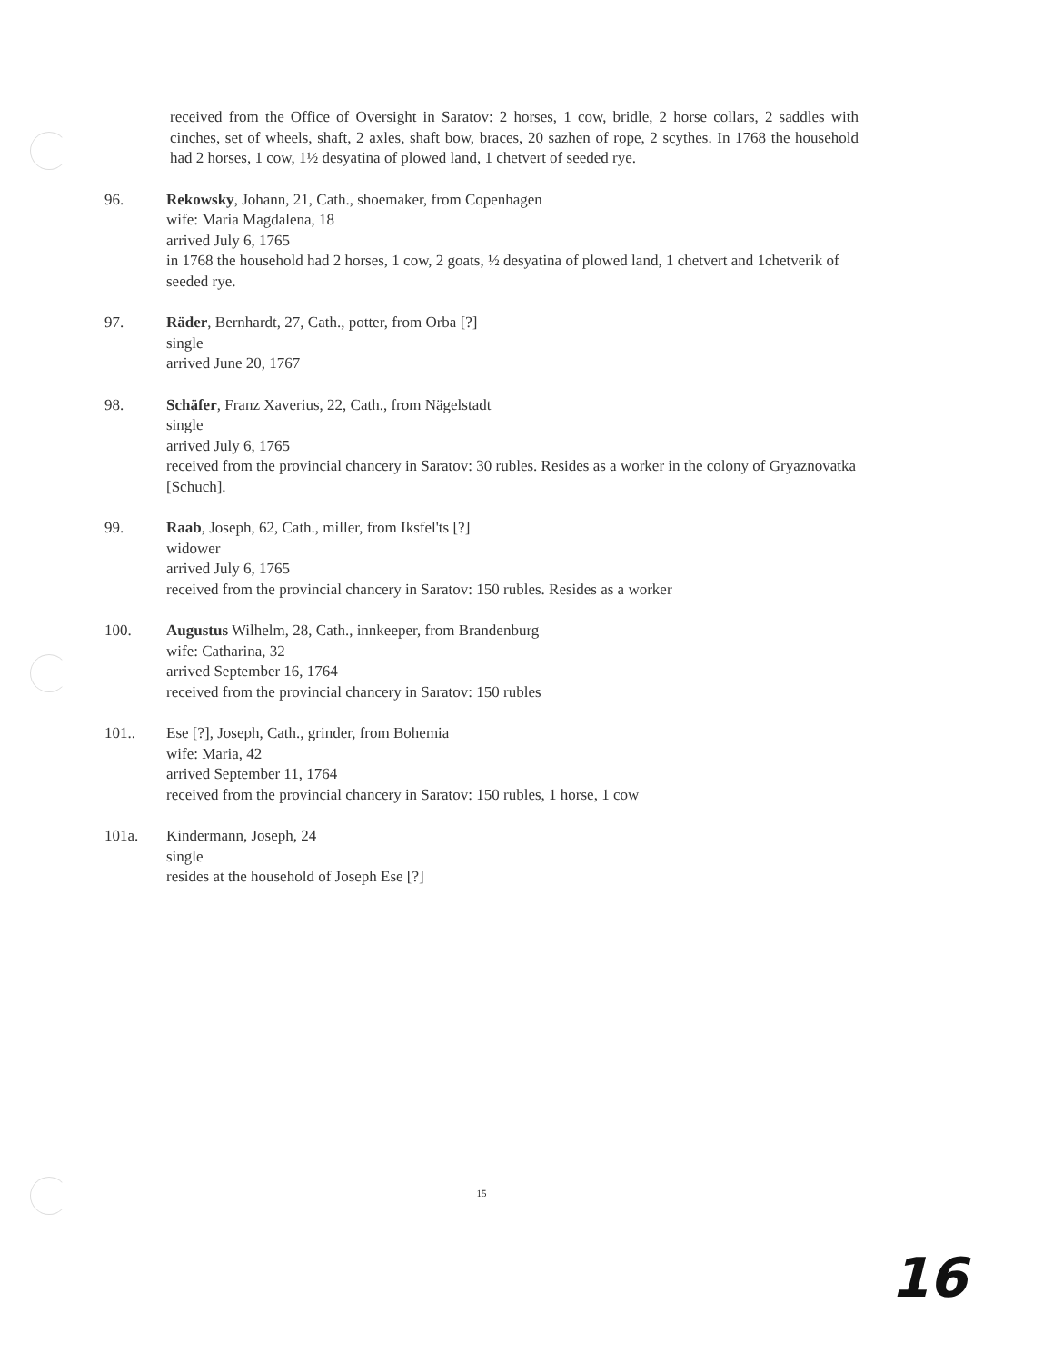received from the Office of Oversight in Saratov: 2 horses, 1 cow, bridle, 2 horse collars, 2 saddles with cinches, set of wheels, shaft, 2 axles, shaft bow, braces, 20 sazhen of rope, 2 scythes. In 1768 the household had 2 horses, 1 cow, 1½ desyatina of plowed land, 1 chetvert of seeded rye.
96. Rekowsky, Johann, 21, Cath., shoemaker, from Copenhagen
wife: Maria Magdalena, 18
arrived July 6, 1765
in 1768 the household had 2 horses, 1 cow, 2 goats, ½ desyatina of plowed land, 1 chetvert and 1chetverik of seeded rye.
97. Räder, Bernhardt, 27, Cath., potter, from Orba [?]
single
arrived June 20, 1767
98. Schäfer, Franz Xaverius, 22, Cath., from Nägelstadt
single
arrived July 6, 1765
received from the provincial chancery in Saratov: 30 rubles. Resides as a worker in the colony of Gryaznovatka [Schuch].
99. Raab, Joseph, 62, Cath., miller, from Iksfel'ts [?]
widower
arrived July 6, 1765
received from the provincial chancery in Saratov: 150 rubles. Resides as a worker
100. Augustus Wilhelm, 28, Cath., innkeeper, from Brandenburg
wife: Catharina, 32
arrived September 16, 1764
received from the provincial chancery in Saratov: 150 rubles
101.. Ese [?], Joseph, Cath., grinder, from Bohemia
wife: Maria, 42
arrived September 11, 1764
received from the provincial chancery in Saratov: 150 rubles, 1 horse, 1 cow
101a. Kindermann, Joseph, 24
single
resides at the household of Joseph Ese [?]
15
16